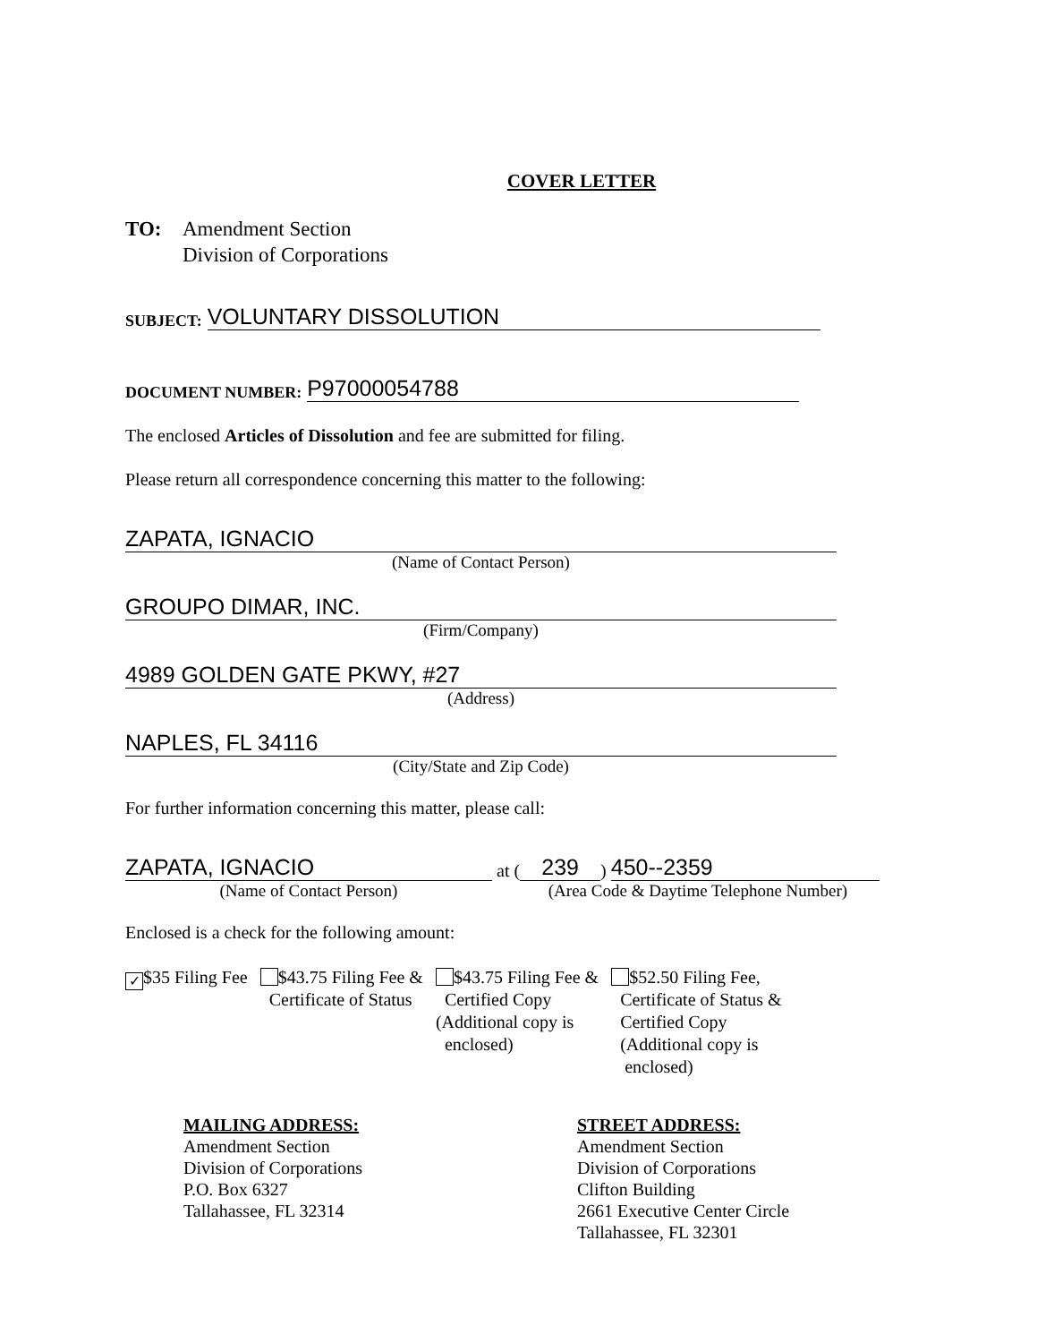COVER LETTER
TO: Amendment Section
Division of Corporations
SUBJECT:
VOLUNTARY DISSOLUTION
DOCUMENT NUMBER:
P97000054788
The enclosed Articles of Dissolution and fee are submitted for filing.
Please return all correspondence concerning this matter to the following:
ZAPATA, IGNACIO
(Name of Contact Person)
GROUPO DIMAR, INC.
(Firm/Company)
4989 GOLDEN GATE PKWY, #27
(Address)
NAPLES, FL 34116
(City/State and Zip Code)
For further information concerning this matter, please call:
ZAPATA, IGNACIO
at (
239
)
450--2359
(Name of Contact Person)
(Area Code & Daytime Telephone Number)
Enclosed is a check for the following amount:
✓ $35 Filing Fee $43.75 Filing Fee &
Certificate of Status
$43.75 Filing Fee &
Certified Copy
(Additional copy is
enclosed)
$52.50 Filing Fee,
Certificate of Status &
Certified Copy
(Additional copy is
enclosed)
MAILING ADDRESS:
Amendment Section
Division of Corporations
P.O. Box 6327
Tallahassee, FL 32314
STREET ADDRESS:
Amendment Section
Division of Corporations
Clifton Building
2661 Executive Center Circle
Tallahassee, FL 32301